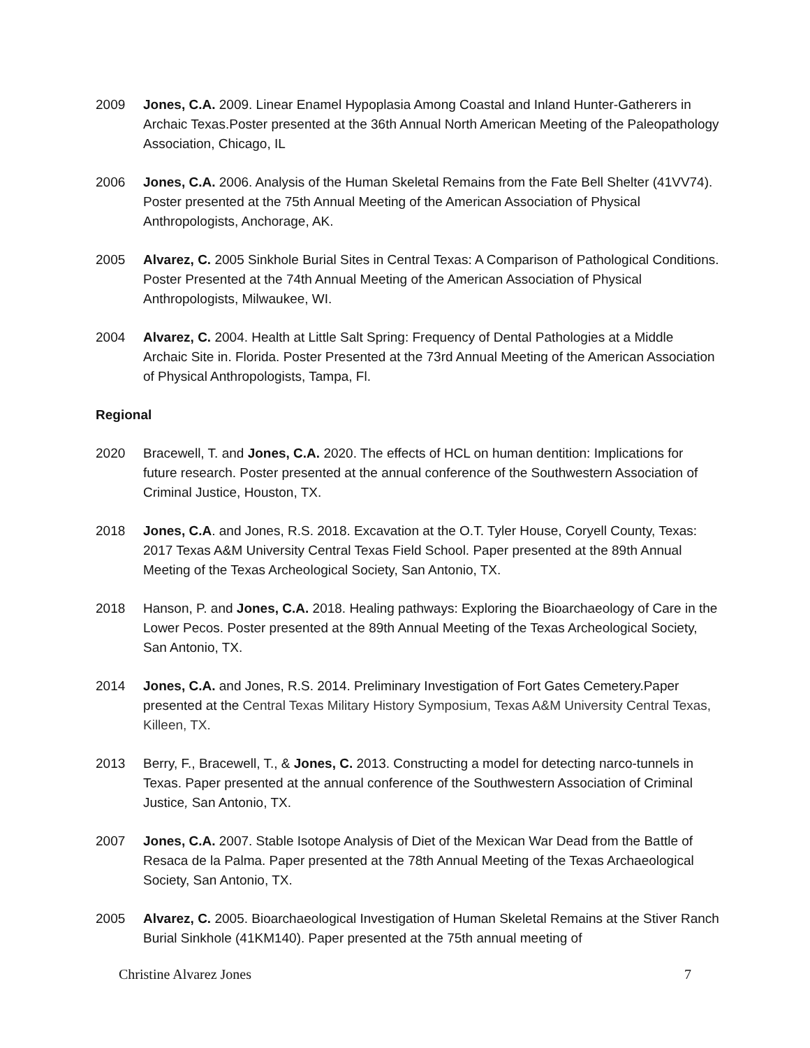2009 Jones, C.A. 2009. Linear Enamel Hypoplasia Among Coastal and Inland Hunter-Gatherers in Archaic Texas.Poster presented at the 36th Annual North American Meeting of the Paleopathology Association, Chicago, IL
2006 Jones, C.A. 2006. Analysis of the Human Skeletal Remains from the Fate Bell Shelter (41VV74). Poster presented at the 75th Annual Meeting of the American Association of Physical Anthropologists, Anchorage, AK.
2005 Alvarez, C. 2005 Sinkhole Burial Sites in Central Texas: A Comparison of Pathological Conditions. Poster Presented at the 74th Annual Meeting of the American Association of Physical Anthropologists, Milwaukee, WI.
2004 Alvarez, C. 2004. Health at Little Salt Spring: Frequency of Dental Pathologies at a Middle Archaic Site in. Florida. Poster Presented at the 73rd Annual Meeting of the American Association of Physical Anthropologists, Tampa, Fl.
Regional
2020 Bracewell, T. and Jones, C.A. 2020. The effects of HCL on human dentition: Implications for future research. Poster presented at the annual conference of the Southwestern Association of Criminal Justice, Houston, TX.
2018 Jones, C.A. and Jones, R.S. 2018. Excavation at the O.T. Tyler House, Coryell County, Texas: 2017 Texas A&M University Central Texas Field School. Paper presented at the 89th Annual Meeting of the Texas Archeological Society, San Antonio, TX.
2018 Hanson, P. and Jones, C.A. 2018. Healing pathways: Exploring the Bioarchaeology of Care in the Lower Pecos. Poster presented at the 89th Annual Meeting of the Texas Archeological Society, San Antonio, TX.
2014 Jones, C.A. and Jones, R.S. 2014. Preliminary Investigation of Fort Gates Cemetery.Paper presented at the Central Texas Military History Symposium, Texas A&M University Central Texas, Killeen, TX.
2013 Berry, F., Bracewell, T., & Jones, C. 2013. Constructing a model for detecting narco-tunnels in Texas. Paper presented at the annual conference of the Southwestern Association of Criminal Justice, San Antonio, TX.
2007 Jones, C.A. 2007. Stable Isotope Analysis of Diet of the Mexican War Dead from the Battle of Resaca de la Palma. Paper presented at the 78th Annual Meeting of the Texas Archaeological Society, San Antonio, TX.
2005 Alvarez, C. 2005. Bioarchaeological Investigation of Human Skeletal Remains at the Stiver Ranch Burial Sinkhole (41KM140). Paper presented at the 75th annual meeting of
Christine Alvarez Jones 7